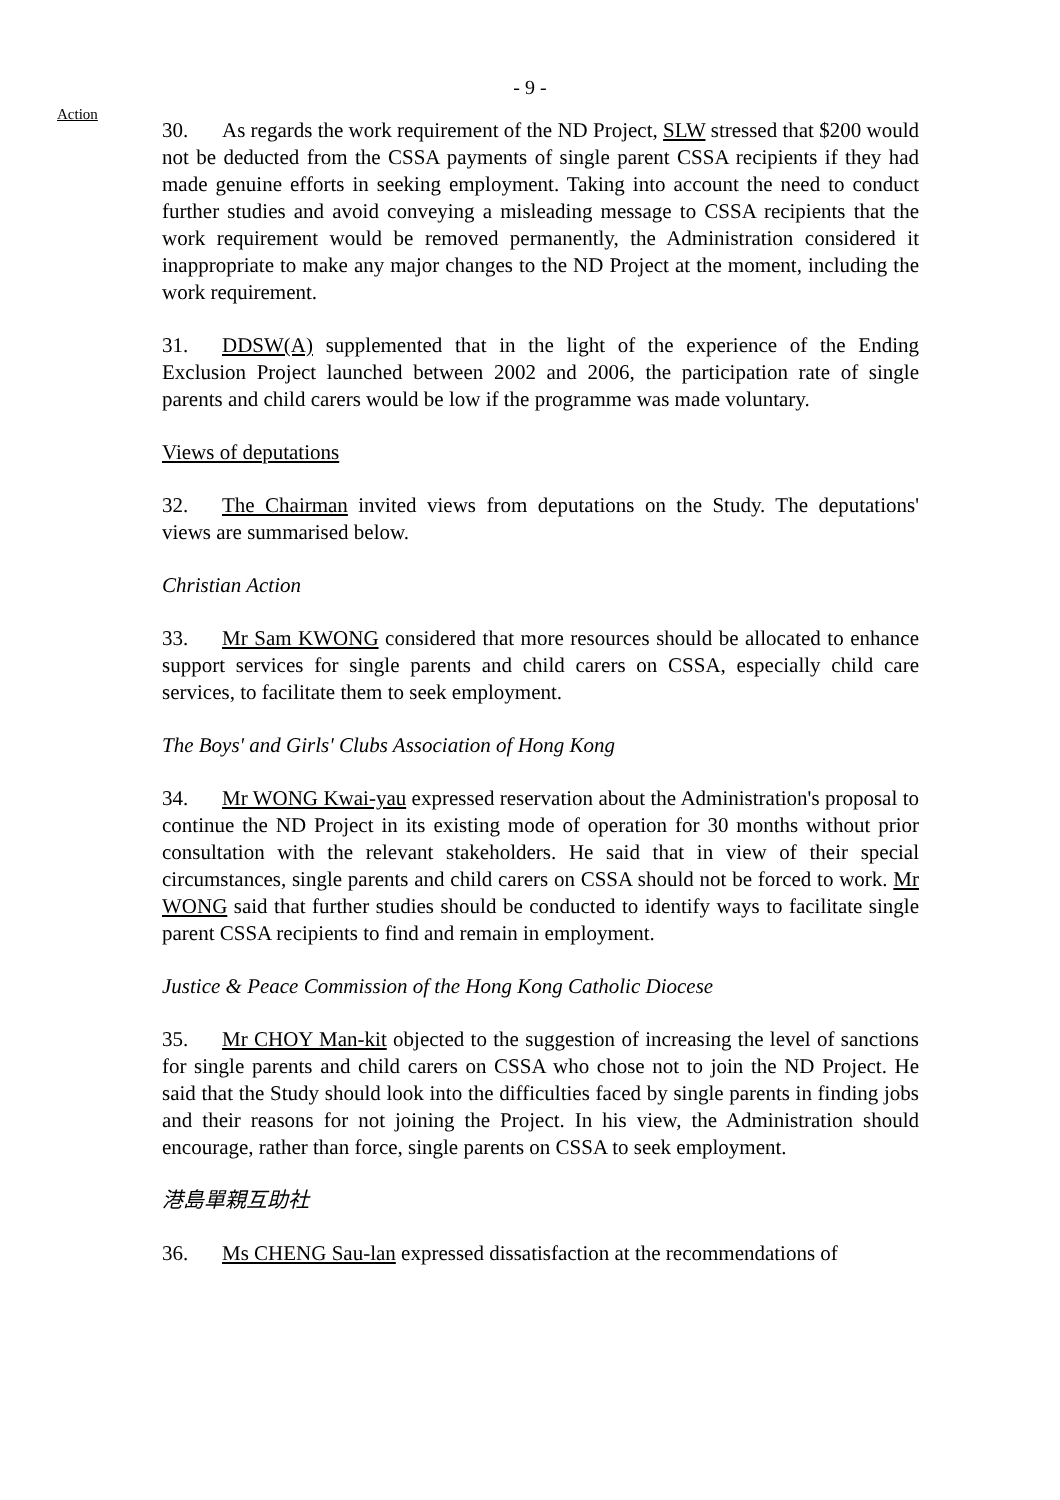- 9 -
Action
30. As regards the work requirement of the ND Project, SLW stressed that $200 would not be deducted from the CSSA payments of single parent CSSA recipients if they had made genuine efforts in seeking employment. Taking into account the need to conduct further studies and avoid conveying a misleading message to CSSA recipients that the work requirement would be removed permanently, the Administration considered it inappropriate to make any major changes to the ND Project at the moment, including the work requirement.
31. DDSW(A) supplemented that in the light of the experience of the Ending Exclusion Project launched between 2002 and 2006, the participation rate of single parents and child carers would be low if the programme was made voluntary.
Views of deputations
32. The Chairman invited views from deputations on the Study. The deputations' views are summarised below.
Christian Action
33. Mr Sam KWONG considered that more resources should be allocated to enhance support services for single parents and child carers on CSSA, especially child care services, to facilitate them to seek employment.
The Boys' and Girls' Clubs Association of Hong Kong
34. Mr WONG Kwai-yau expressed reservation about the Administration's proposal to continue the ND Project in its existing mode of operation for 30 months without prior consultation with the relevant stakeholders. He said that in view of their special circumstances, single parents and child carers on CSSA should not be forced to work. Mr WONG said that further studies should be conducted to identify ways to facilitate single parent CSSA recipients to find and remain in employment.
Justice & Peace Commission of the Hong Kong Catholic Diocese
35. Mr CHOY Man-kit objected to the suggestion of increasing the level of sanctions for single parents and child carers on CSSA who chose not to join the ND Project. He said that the Study should look into the difficulties faced by single parents in finding jobs and their reasons for not joining the Project. In his view, the Administration should encourage, rather than force, single parents on CSSA to seek employment.
港島單親互助社
36. Ms CHENG Sau-lan expressed dissatisfaction at the recommendations of